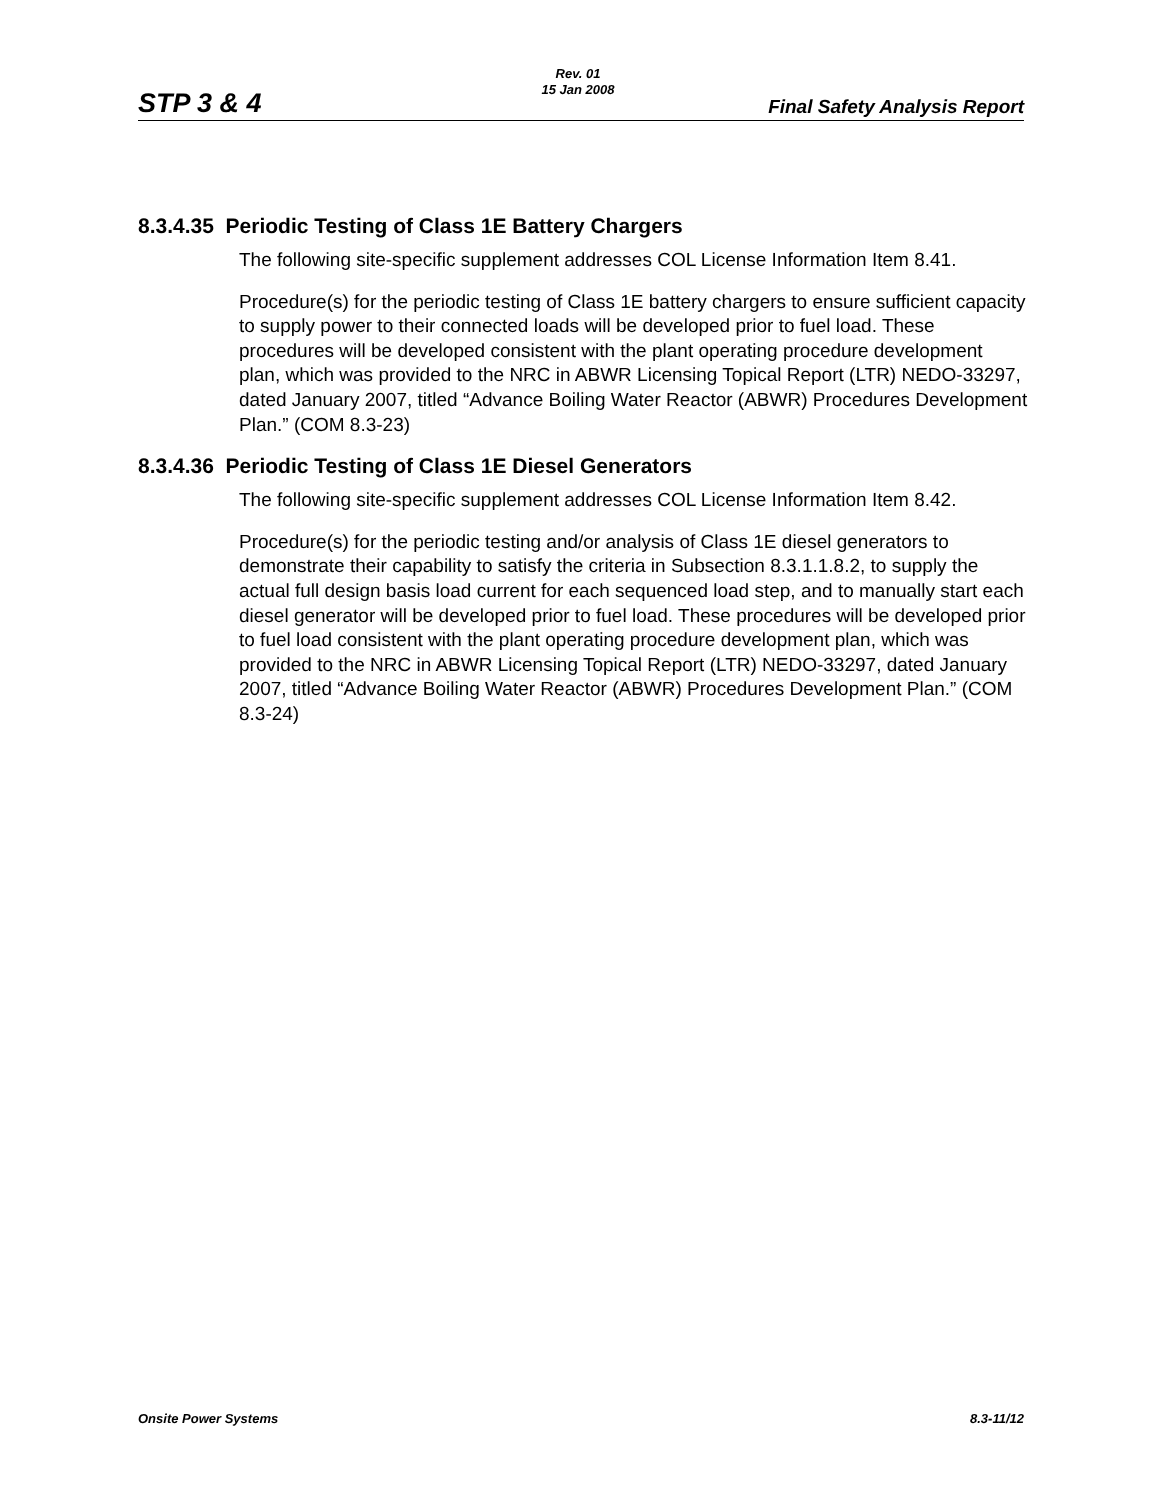STP 3 & 4
Rev. 01
15 Jan 2008
Final Safety Analysis Report
8.3.4.35 Periodic Testing of Class 1E Battery Chargers
The following site-specific supplement addresses COL License Information Item 8.41.
Procedure(s) for the periodic testing of Class 1E battery chargers to ensure sufficient capacity to supply power to their connected loads will be developed prior to fuel load. These procedures will be developed consistent with the plant operating procedure development plan, which was provided to the NRC in ABWR Licensing Topical Report (LTR) NEDO-33297, dated January 2007, titled “Advance Boiling Water Reactor (ABWR) Procedures Development Plan.” (COM 8.3-23)
8.3.4.36 Periodic Testing of Class 1E Diesel Generators
The following site-specific supplement addresses COL License Information Item 8.42.
Procedure(s) for the periodic testing and/or analysis of Class 1E diesel generators to demonstrate their capability to satisfy the criteria in Subsection 8.3.1.1.8.2, to supply the actual full design basis load current for each sequenced load step, and to manually start each diesel generator will be developed prior to fuel load. These procedures will be developed prior to fuel load consistent with the plant operating procedure development plan, which was provided to the NRC in ABWR Licensing Topical Report (LTR) NEDO-33297, dated January 2007, titled “Advance Boiling Water Reactor (ABWR) Procedures Development Plan.” (COM 8.3-24)
Onsite Power Systems 8.3-11/12